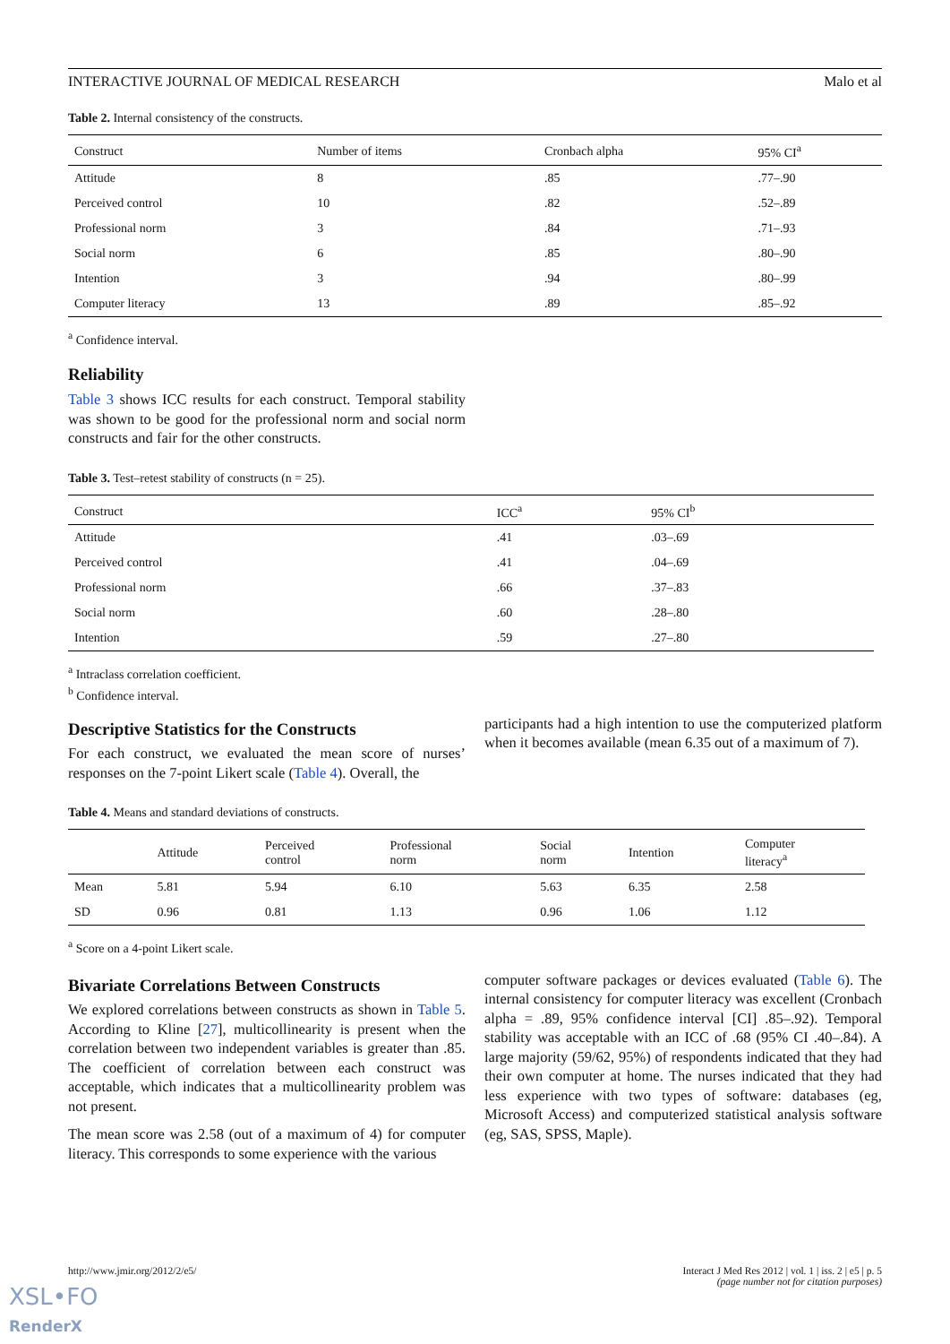INTERACTIVE JOURNAL OF MEDICAL RESEARCH Malo et al
Table 2. Internal consistency of the constructs.
| Construct | Number of items | Cronbach alpha | 95% CI<sup>a</sup> |
| --- | --- | --- | --- |
| Attitude | 8 | .85 | .77–.90 |
| Perceived control | 10 | .82 | .52–.89 |
| Professional norm | 3 | .84 | .71–.93 |
| Social norm | 6 | .85 | .80–.90 |
| Intention | 3 | .94 | .80–.99 |
| Computer literacy | 13 | .89 | .85–.92 |
<sup>a</sup> Confidence interval.
Reliability
Table 3 shows ICC results for each construct. Temporal stability was shown to be good for the professional norm and social norm constructs and fair for the other constructs.
Table 3. Test–retest stability of constructs (n = 25).
| Construct | ICC<sup>a</sup> | 95% CI<sup>b</sup> |
| --- | --- | --- |
| Attitude | .41 | .03–.69 |
| Perceived control | .41 | .04–.69 |
| Professional norm | .66 | .37–.83 |
| Social norm | .60 | .28–.80 |
| Intention | .59 | .27–.80 |
<sup>a</sup> Intraclass correlation coefficient.
<sup>b</sup> Confidence interval.
Descriptive Statistics for the Constructs
For each construct, we evaluated the mean score of nurses’ responses on the 7-point Likert scale (Table 4). Overall, the
participants had a high intention to use the computerized platform when it becomes available (mean 6.35 out of a maximum of 7).
Table 4. Means and standard deviations of constructs.
| | Attitude | Perceived control | Professional norm | Social norm | Intention | Computer literacy<sup>a</sup> |
| --- | --- | --- | --- | --- | --- | --- |
| Mean | 5.81 | 5.94 | 6.10 | 5.63 | 6.35 | 2.58 |
| SD | 0.96 | 0.81 | 1.13 | 0.96 | 1.06 | 1.12 |
<sup>a</sup> Score on a 4-point Likert scale.
Bivariate Correlations Between Constructs
We explored correlations between constructs as shown in Table 5. According to Kline [27], multicollinearity is present when the correlation between two independent variables is greater than .85. The coefficient of correlation between each construct was acceptable, which indicates that a multicollinearity problem was not present.
The mean score was 2.58 (out of a maximum of 4) for computer literacy. This corresponds to some experience with the various
computer software packages or devices evaluated (Table 6). The internal consistency for computer literacy was excellent (Cronbach alpha = .89, 95% confidence interval [CI] .85–.92). Temporal stability was acceptable with an ICC of .68 (95% CI .40–.84). A large majority (59/62, 95%) of respondents indicated that they had their own computer at home. The nurses indicated that they had less experience with two types of software: databases (eg, Microsoft Access) and computerized statistical analysis software (eg, SAS, SPSS, Maple).
http://www.jmir.org/2012/2/e5/ Interact J Med Res 2012 | vol. 1 | iss. 2 | e5 | p. 5
(page number not for citation purposes)
XSL•FO
RenderX